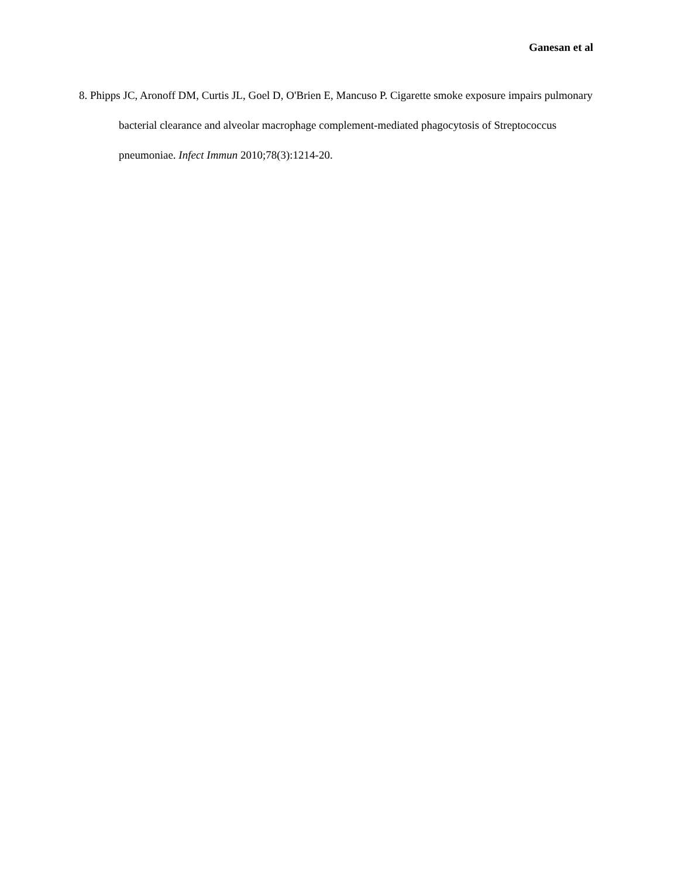Ganesan et al
8. Phipps JC, Aronoff DM, Curtis JL, Goel D, O'Brien E, Mancuso P. Cigarette smoke exposure impairs pulmonary bacterial clearance and alveolar macrophage complement-mediated phagocytosis of Streptococcus pneumoniae. Infect Immun 2010;78(3):1214-20.